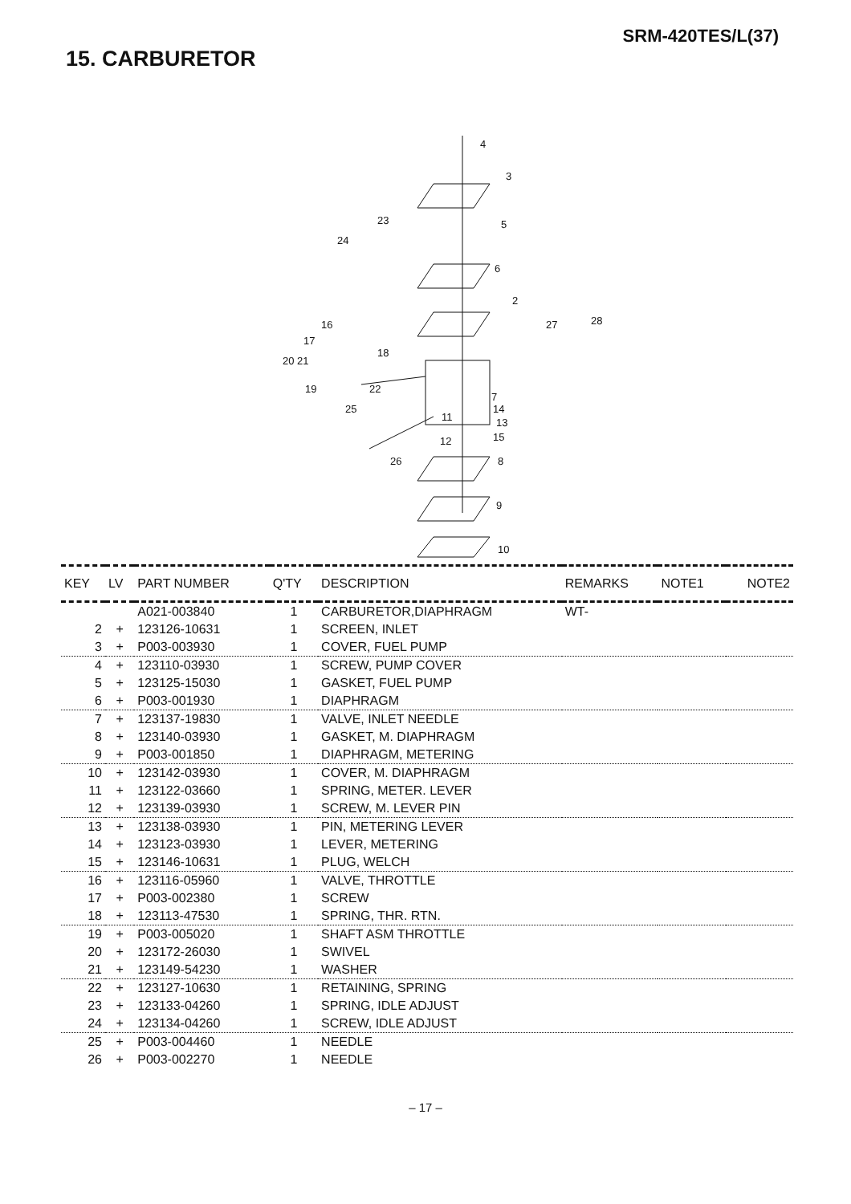SRM-420TES/L(37)
15. CARBURETOR
4
3
23
24
5
6
2
16
27
28
17
18
20 21
19
22
7
14
25
11
13
12
15
26
8
9
10
| KEY | LV | PART NUMBER | Q'TY | DESCRIPTION | REMARKS | NOTE1 | NOTE2 |
| --- | --- | --- | --- | --- | --- | --- | --- |
| | | A021-003840 | 1 | CARBURETOR,DIAPHRAGM | WT- | | |
| 2 | + | 123126-10631 | 1 | SCREEN, INLET | | | |
| 3 | + | P003-003930 | 1 | COVER, FUEL PUMP | | | |
| 4 | + | 123110-03930 | 1 | SCREW, PUMP COVER | | | |
| 5 | + | 123125-15030 | 1 | GASKET, FUEL PUMP | | | |
| 6 | + | P003-001930 | 1 | DIAPHRAGM | | | |
| 7 | + | 123137-19830 | 1 | VALVE, INLET NEEDLE | | | |
| 8 | + | 123140-03930 | 1 | GASKET, M. DIAPHRAGM | | | |
| 9 | + | P003-001850 | 1 | DIAPHRAGM, METERING | | | |
| 10 | + | 123142-03930 | 1 | COVER, M. DIAPHRAGM | | | |
| 11 | + | 123122-03660 | 1 | SPRING, METER. LEVER | | | |
| 12 | + | 123139-03930 | 1 | SCREW, M. LEVER PIN | | | |
| 13 | + | 123138-03930 | 1 | PIN, METERING LEVER | | | |
| 14 | + | 123123-03930 | 1 | LEVER, METERING | | | |
| 15 | + | 123146-10631 | 1 | PLUG, WELCH | | | |
| 16 | + | 123116-05960 | 1 | VALVE, THROTTLE | | | |
| 17 | + | P003-002380 | 1 | SCREW | | | |
| 18 | + | 123113-47530 | 1 | SPRING, THR. RTN. | | | |
| 19 | + | P003-005020 | 1 | SHAFT ASM THROTTLE | | | |
| 20 | + | 123172-26030 | 1 | SWIVEL | | | |
| 21 | + | 123149-54230 | 1 | WASHER | | | |
| 22 | + | 123127-10630 | 1 | RETAINING, SPRING | | | |
| 23 | + | 123133-04260 | 1 | SPRING, IDLE ADJUST | | | |
| 24 | + | 123134-04260 | 1 | SCREW, IDLE ADJUST | | | |
| 25 | + | P003-004460 | 1 | NEEDLE | | | |
| 26 | + | P003-002270 | 1 | NEEDLE | | | |
– 17 –